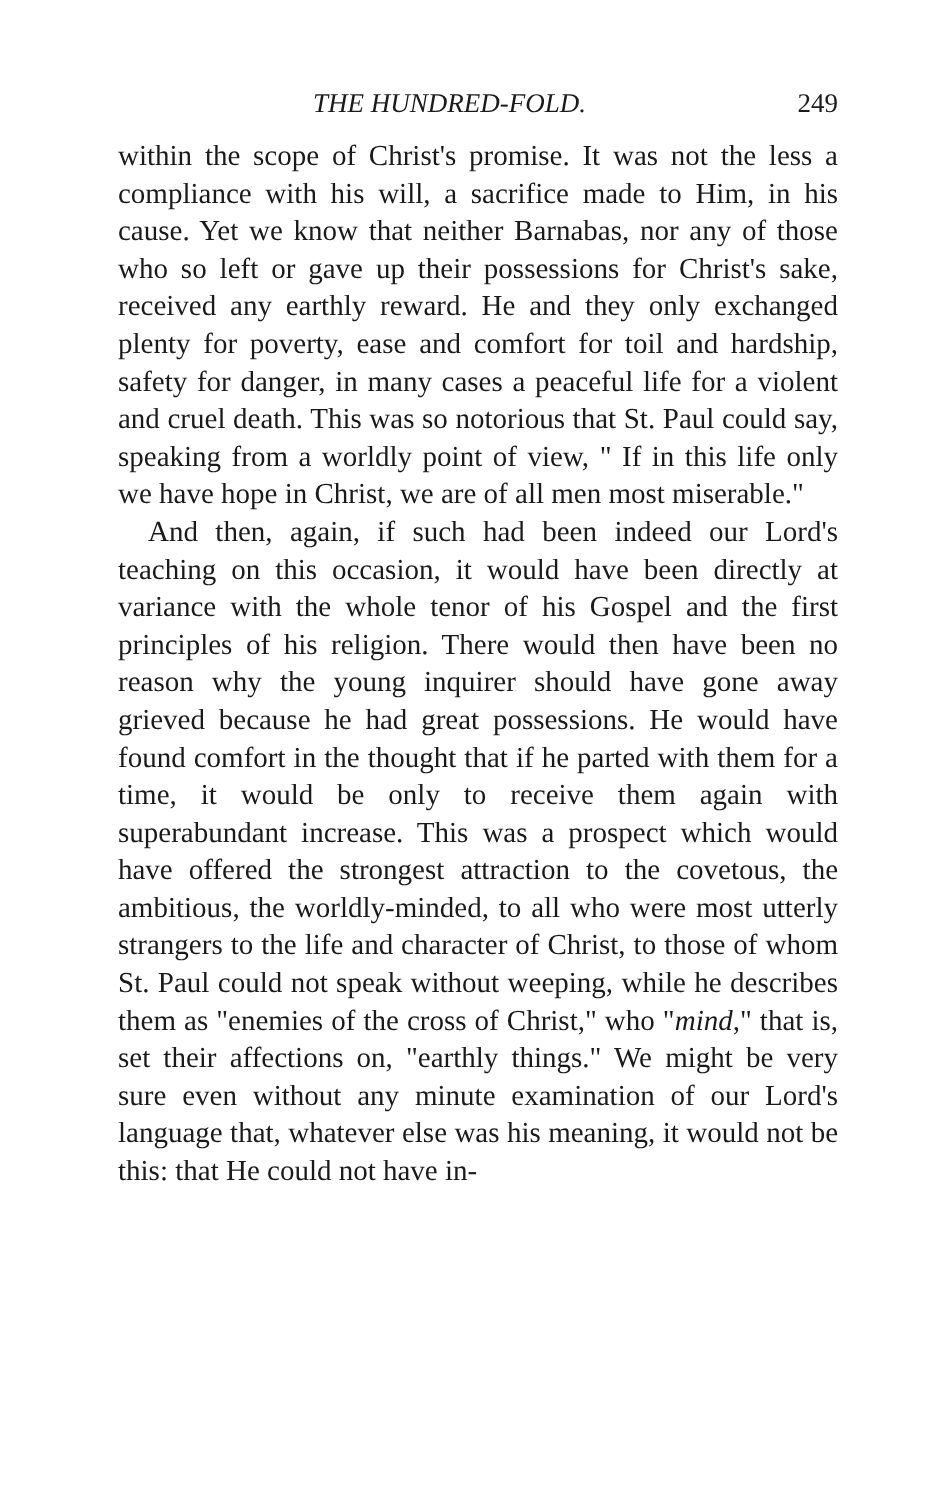THE HUNDRED-FOLD. 249
within the scope of Christ's promise. It was not the less a compliance with his will, a sacrifice made to Him, in his cause. Yet we know that neither Barnabas, nor any of those who so left or gave up their possessions for Christ's sake, received any earthly reward. He and they only exchanged plenty for poverty, ease and comfort for toil and hardship, safety for danger, in many cases a peaceful life for a violent and cruel death. This was so notorious that St. Paul could say, speaking from a worldly point of view, " If in this life only we have hope in Christ, we are of all men most miserable."
And then, again, if such had been indeed our Lord's teaching on this occasion, it would have been directly at variance with the whole tenor of his Gospel and the first principles of his religion. There would then have been no reason why the young inquirer should have gone away grieved because he had great possessions. He would have found comfort in the thought that if he parted with them for a time, it would be only to receive them again with superabundant increase. This was a prospect which would have offered the strongest attraction to the covetous, the ambitious, the worldly-minded, to all who were most utterly strangers to the life and character of Christ, to those of whom St. Paul could not speak without weeping, while he describes them as "enemies of the cross of Christ," who "mind," that is, set their affections on, "earthly things." We might be very sure even without any minute examination of our Lord's language that, whatever else was his meaning, it would not be this: that He could not have in-